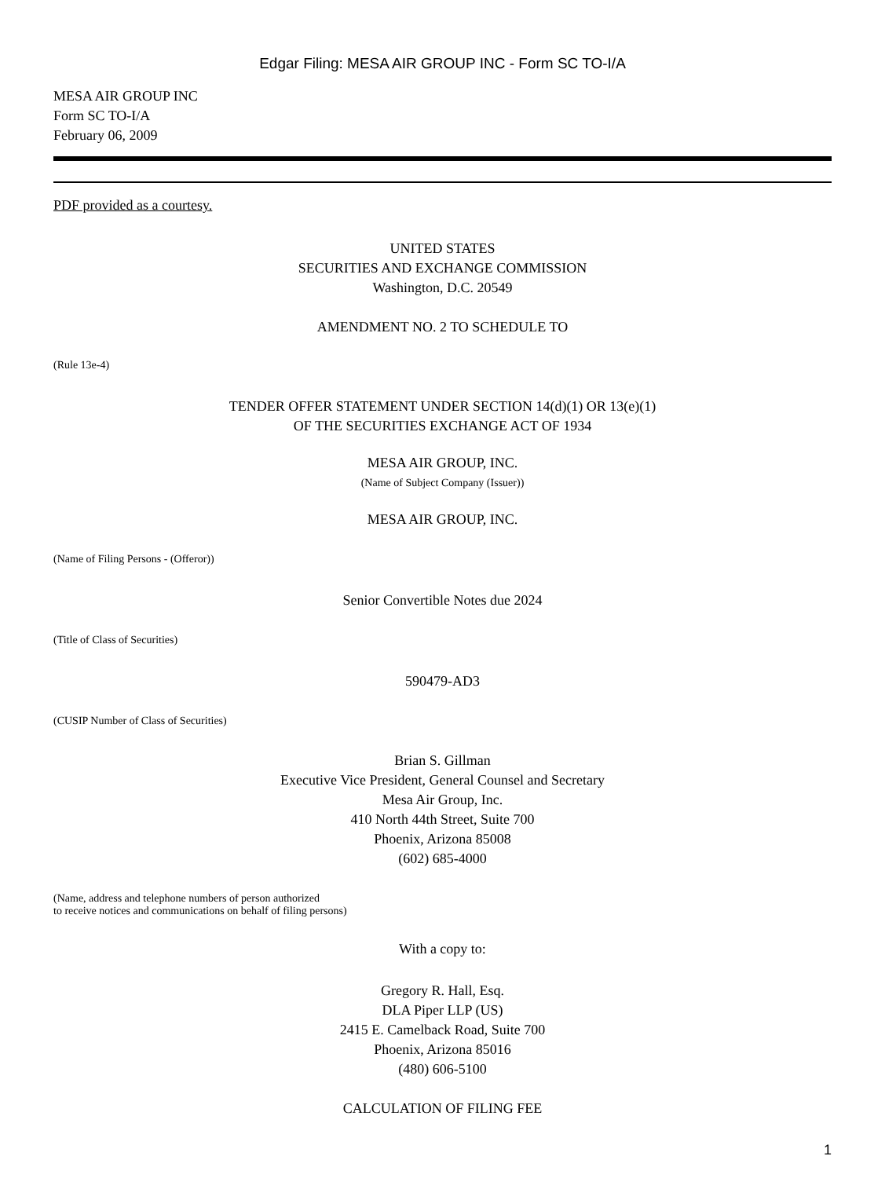Edgar Filing: MESA AIR GROUP INC - Form SC TO-I/A
MESA AIR GROUP INC
Form SC TO-I/A
February 06, 2009
PDF provided as a courtesy.
UNITED STATES
SECURITIES AND EXCHANGE COMMISSION
Washington, D.C. 20549
AMENDMENT NO. 2 TO SCHEDULE TO
(Rule 13e-4)
TENDER OFFER STATEMENT UNDER SECTION 14(d)(1) OR 13(e)(1)
OF THE SECURITIES EXCHANGE ACT OF 1934
MESA AIR GROUP, INC.
(Name of Subject Company (Issuer))
MESA AIR GROUP, INC.
(Name of Filing Persons - (Offeror))
Senior Convertible Notes due 2024
(Title of Class of Securities)
590479-AD3
(CUSIP Number of Class of Securities)
Brian S. Gillman
Executive Vice President, General Counsel and Secretary
Mesa Air Group, Inc.
410 North 44th Street, Suite 700
Phoenix, Arizona 85008
(602) 685-4000
(Name, address and telephone numbers of person authorized
to receive notices and communications on behalf of filing persons)
With a copy to:
Gregory R. Hall, Esq.
DLA Piper LLP (US)
2415 E. Camelback Road, Suite 700
Phoenix, Arizona 85016
(480) 606-5100
CALCULATION OF FILING FEE
1